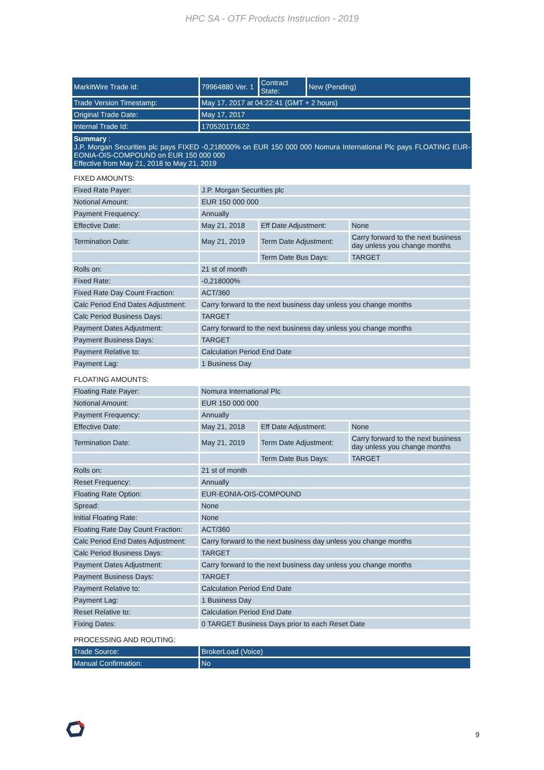HPC SA - OTF Products Instruction - 2019
| MarkitWire Trade Id: | 79964880 Ver. 1 | Contract State: | New (Pending) |
| Trade Version Timestamp: | May 17, 2017 at 04:22:41 (GMT + 2 hours) | | |
| Original Trade Date: | May 17, 2017 | | |
| Internal Trade Id: | 170520171622 | | |
Summary :
J.P. Morgan Securities plc pays FIXED -0,218000% on EUR 150 000 000 Nomura International Plc pays FLOATING EUR-EONIA-OIS-COMPOUND on EUR 150 000 000
Effective from May 21, 2018 to May 21, 2019
FIXED AMOUNTS:
| Fixed Rate Payer: | J.P. Morgan Securities plc | | |
| Notional Amount: | EUR 150 000 000 | | |
| Payment Frequency: | Annually | | |
| Effective Date: | May 21, 2018 | Eff Date Adjustment: | None |
| Termination Date: | May 21, 2019 | Term Date Adjustment: | Carry forward to the next business day unless you change months |
| | | Term Date Bus Days: | TARGET |
| Rolls on: | 21 st of month | | |
| Fixed Rate: | -0,218000% | | |
| Fixed Rate Day Count Fraction: | ACT/360 | | |
| Calc Period End Dates Adjustment: | Carry forward to the next business day unless you change months | | |
| Calc Period Business Days: | TARGET | | |
| Payment Dates Adjustment: | Carry forward to the next business day unless you change months | | |
| Payment Business Days: | TARGET | | |
| Payment Relative to: | Calculation Period End Date | | |
| Payment Lag: | 1 Business Day | | |
FLOATING AMOUNTS:
| Floating Rate Payer: | Nomura International Plc | | |
| Notional Amount: | EUR 150 000 000 | | |
| Payment Frequency: | Annually | | |
| Effective Date: | May 21, 2018 | Eff Date Adjustment: | None |
| Termination Date: | May 21, 2019 | Term Date Adjustment: | Carry forward to the next business day unless you change months |
| | | Term Date Bus Days: | TARGET |
| Rolls on: | 21 st of month | | |
| Reset Frequency: | Annually | | |
| Floating Rate Option: | EUR-EONIA-OIS-COMPOUND | | |
| Spread: | None | | |
| Initial Floating Rate: | None | | |
| Floating Rate Day Count Fraction: | ACT/360 | | |
| Calc Period End Dates Adjustment: | Carry forward to the next business day unless you change months | | |
| Calc Period Business Days: | TARGET | | |
| Payment Dates Adjustment: | Carry forward to the next business day unless you change months | | |
| Payment Business Days: | TARGET | | |
| Payment Relative to: | Calculation Period End Date | | |
| Payment Lag: | 1 Business Day | | |
| Reset Relative to: | Calculation Period End Date | | |
| Fixing Dates: | 0 TARGET Business Days prior to each Reset Date | | |
PROCESSING AND ROUTING:
| Trade Source: | BrokerLoad (Voice) |
| Manual Confirmation: | No |
9